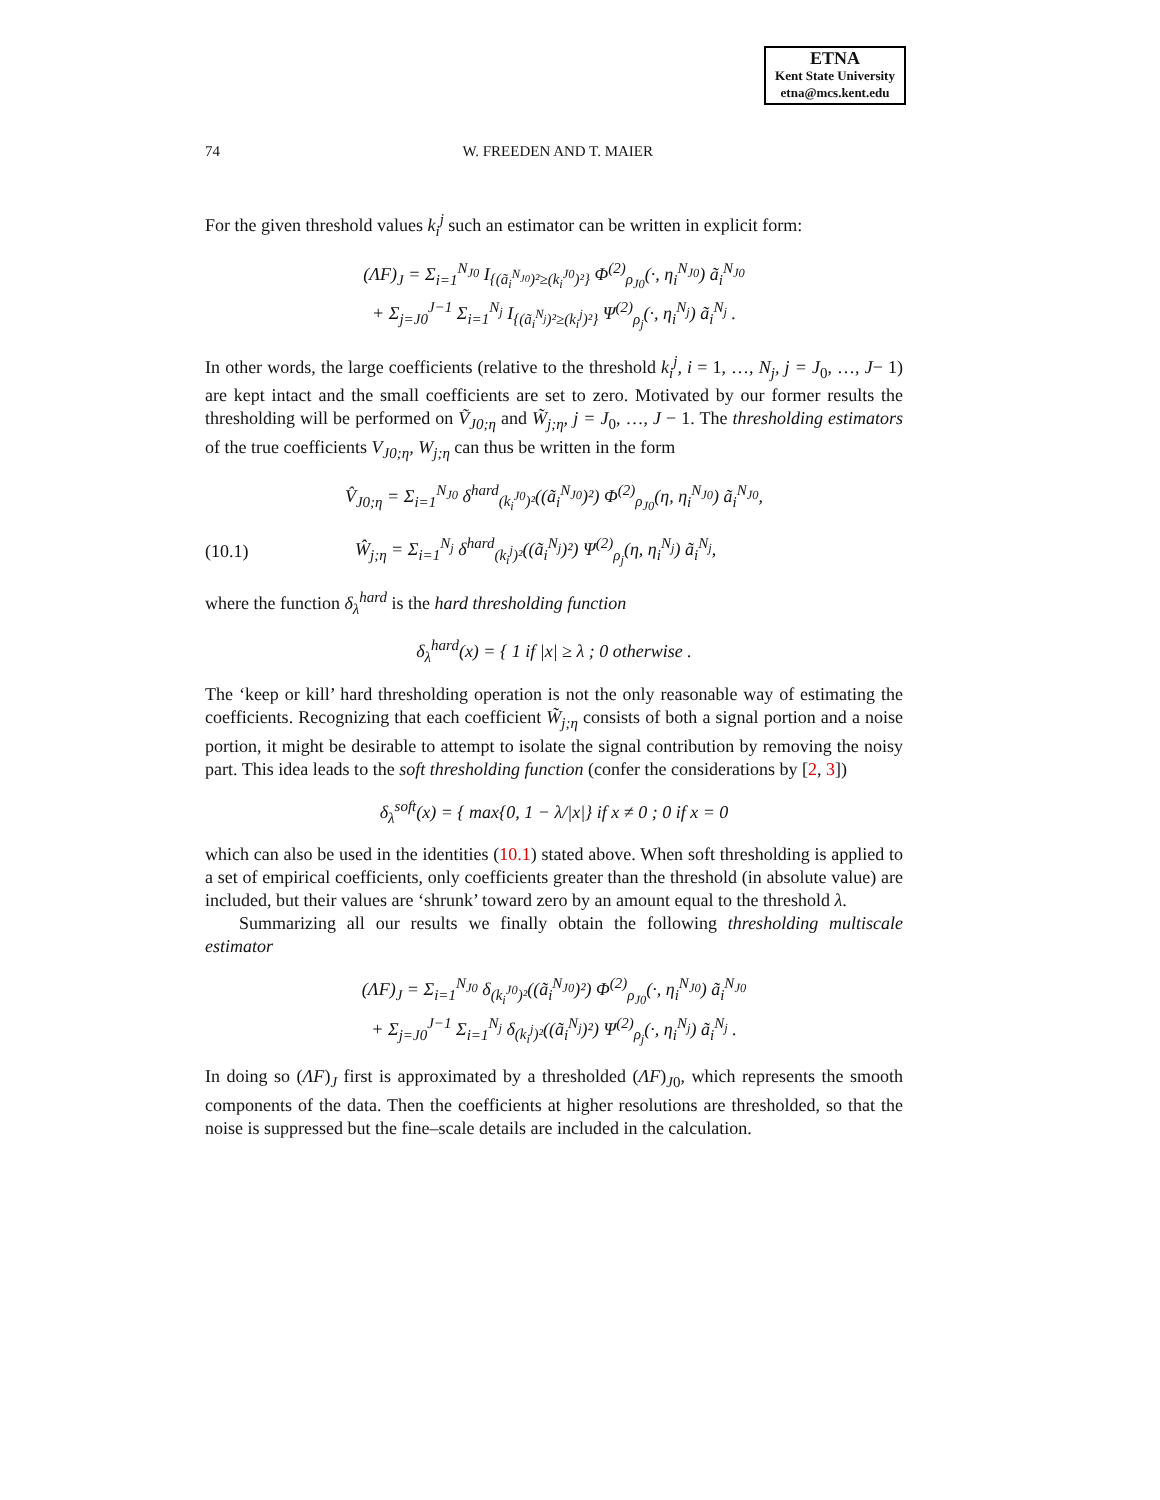ETNA
Kent State University
etna@mcs.kent.edu
74 W. FREEDEN AND T. MAIER
For the given threshold values k<sub>i</sub><sup>j</sup> such an estimator can be written in explicit form:
(ΛF)<sub>J</sub> = Σ<sub>i=1</sub><sup>N<sub>J0</sub></sup> I<sub>{(ã<sub>i</sub><sup>N<sub>J0</sub></sup>)²≥(k<sub>i</sub><sup>J0</sup>)²}</sub> Φ<sup>(2)</sup><sub>ρ<sub>J0</sub></sub>(·, η<sub>i</sub><sup>N<sub>J0</sub></sup>) ã<sub>i</sub><sup>N<sub>J0</sub></sup>
+ Σ<sub>j=J0</sub><sup>J−1</sup> Σ<sub>i=1</sub><sup>N<sub>j</sub></sup> I<sub>{(ã<sub>i</sub><sup>N<sub>j</sub></sup>)²≥(k<sub>i</sub><sup>j</sup>)²}</sub> Ψ<sup>(2)</sup><sub>ρ<sub>j</sub></sub>(·, η<sub>i</sub><sup>N<sub>j</sub></sup>) ã<sub>i</sub><sup>N<sub>j</sub></sup> .
In other words, the large coefficients (relative to the threshold k<sub>i</sub><sup>j</sup>, i = 1, …, N<sub>j</sub>, j = J<sub>0</sub>, …, J− 1) are kept intact and the small coefficients are set to zero. Motivated by our former results the thresholding will be performed on Ṽ<sub>J0;η</sub> and W̃<sub>j;η</sub>, j = J<sub>0</sub>, …, J − 1. The thresholding estimators of the true coefficients V<sub>J0;η</sub>, W<sub>j;η</sub> can thus be written in the form
V̂<sub>J0;η</sub> = Σ<sub>i=1</sub><sup>N<sub>J0</sub></sup> δ<sup>hard</sup><sub>(k<sub>i</sub><sup>J0</sup>)²</sub>((ã<sub>i</sub><sup>N<sub>J0</sub></sup>)²) Φ<sup>(2)</sup><sub>ρ<sub>J0</sub></sub>(η, η<sub>i</sub><sup>N<sub>J0</sub></sup>) ã<sub>i</sub><sup>N<sub>J0</sub></sup>,
(10.1) Ŵ<sub>j;η</sub> = Σ<sub>i=1</sub><sup>N<sub>j</sub></sup> δ<sup>hard</sup><sub>(k<sub>i</sub><sup>j</sup>)²</sub>((ã<sub>i</sub><sup>N<sub>j</sub></sup>)²) Ψ<sup>(2)</sup><sub>ρ<sub>j</sub></sub>(η, η<sub>i</sub><sup>N<sub>j</sub></sup>) ã<sub>i</sub><sup>N<sub>j</sub></sup>,
where the function δ<sub>λ</sub><sup>hard</sup> is the hard thresholding function
δ<sub>λ</sub><sup>hard</sup>(x) = { 1 if |x| ≥ λ ; 0 otherwise .
The ‘keep or kill’ hard thresholding operation is not the only reasonable way of estimating the coefficients. Recognizing that each coefficient W̃<sub>j;η</sub> consists of both a signal portion and a noise portion, it might be desirable to attempt to isolate the signal contribution by removing the noisy part. This idea leads to the soft thresholding function (confer the considerations by [2, 3])
δ<sub>λ</sub><sup>soft</sup>(x) = { max{0, 1 − λ/|x|} if x ≠ 0 ; 0 if x = 0
which can also be used in the identities (10.1) stated above. When soft thresholding is applied to a set of empirical coefficients, only coefficients greater than the threshold (in absolute value) are included, but their values are ‘shrunk’ toward zero by an amount equal to the threshold λ.
Summarizing all our results we finally obtain the following thresholding multiscale estimator
(ΛF)<sub>J</sub> = Σ<sub>i=1</sub><sup>N<sub>J0</sub></sup> δ<sub>(k<sub>i</sub><sup>J0</sup>)²</sub>((ã<sub>i</sub><sup>N<sub>J0</sub></sup>)²) Φ<sup>(2)</sup><sub>ρ<sub>J0</sub></sub>(·, η<sub>i</sub><sup>N<sub>J0</sub></sup>) ã<sub>i</sub><sup>N<sub>J0</sub></sup>
+ Σ<sub>j=J0</sub><sup>J−1</sup> Σ<sub>i=1</sub><sup>N<sub>j</sub></sup> δ<sub>(k<sub>i</sub><sup>j</sup>)²</sub>((ã<sub>i</sub><sup>N<sub>j</sub></sup>)²) Ψ<sup>(2)</sup><sub>ρ<sub>j</sub></sub>(·, η<sub>i</sub><sup>N<sub>j</sub></sup>) ã<sub>i</sub><sup>N<sub>j</sub></sup> .
In doing so (ΛF)<sub>J</sub> first is approximated by a thresholded (ΛF)<sub>J0</sub>, which represents the smooth components of the data. Then the coefficients at higher resolutions are thresholded, so that the noise is suppressed but the fine–scale details are included in the calculation.